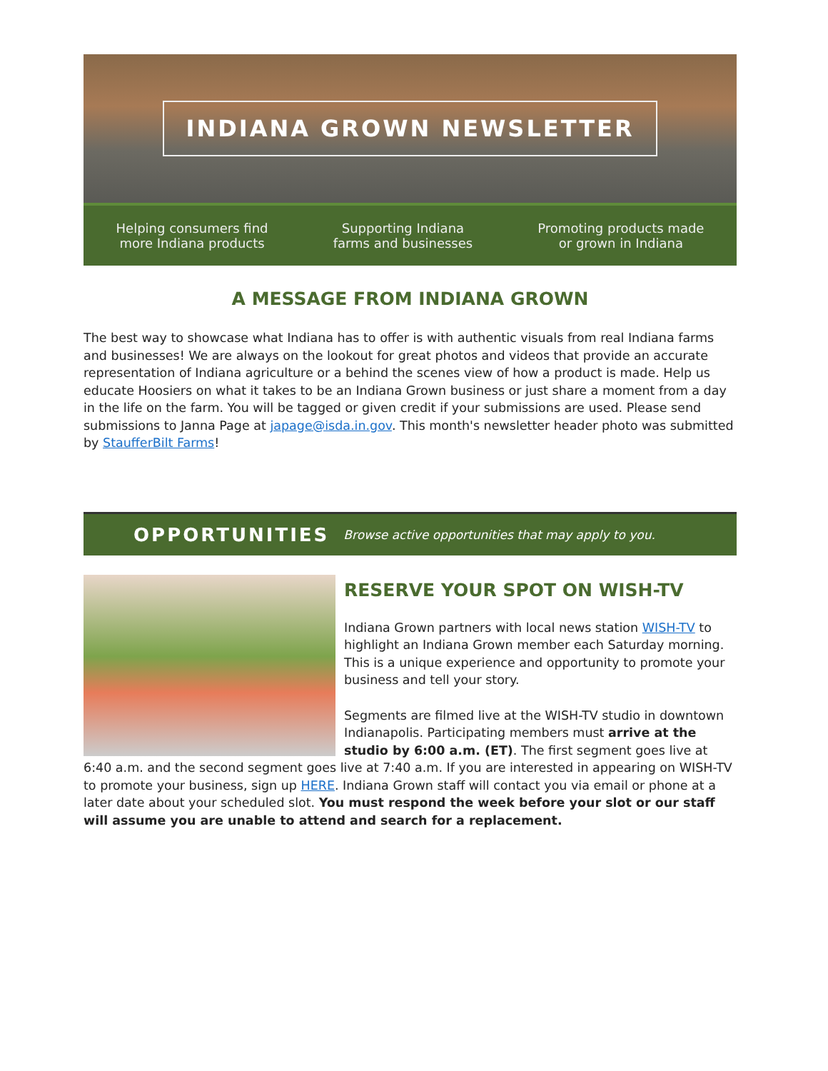INDIANA GROWN NEWSLETTER
Helping consumers find
more Indiana products
Supporting Indiana
farms and businesses
Promoting products made
or grown in Indiana
A MESSAGE FROM INDIANA GROWN
The best way to showcase what Indiana has to offer is with authentic visuals from real Indiana farms and businesses! We are always on the lookout for great photos and videos that provide an accurate representation of Indiana agriculture or a behind the scenes view of how a product is made. Help us educate Hoosiers on what it takes to be an Indiana Grown business or just share a moment from a day in the life on the farm. You will be tagged or given credit if your submissions are used. Please send submissions to Janna Page at japage@isda.in.gov. This month's newsletter header photo was submitted by StaufferBilt Farms!
OPPORTUNITIES Browse active opportunities that may apply to you.
RESERVE YOUR SPOT ON WISH-TV
Indiana Grown partners with local news station WISH-TV to highlight an Indiana Grown member each Saturday morning. This is a unique experience and opportunity to promote your business and tell your story.
Segments are filmed live at the WISH-TV studio in downtown Indianapolis. Participating members must arrive at the studio by 6:00 a.m. (ET). The first segment goes live at 6:40 a.m. and the second segment goes live at 7:40 a.m. If you are interested in appearing on WISH-TV to promote your business, sign up HERE. Indiana Grown staff will contact you via email or phone at a later date about your scheduled slot. You must respond the week before your slot or our staff will assume you are unable to attend and search for a replacement.